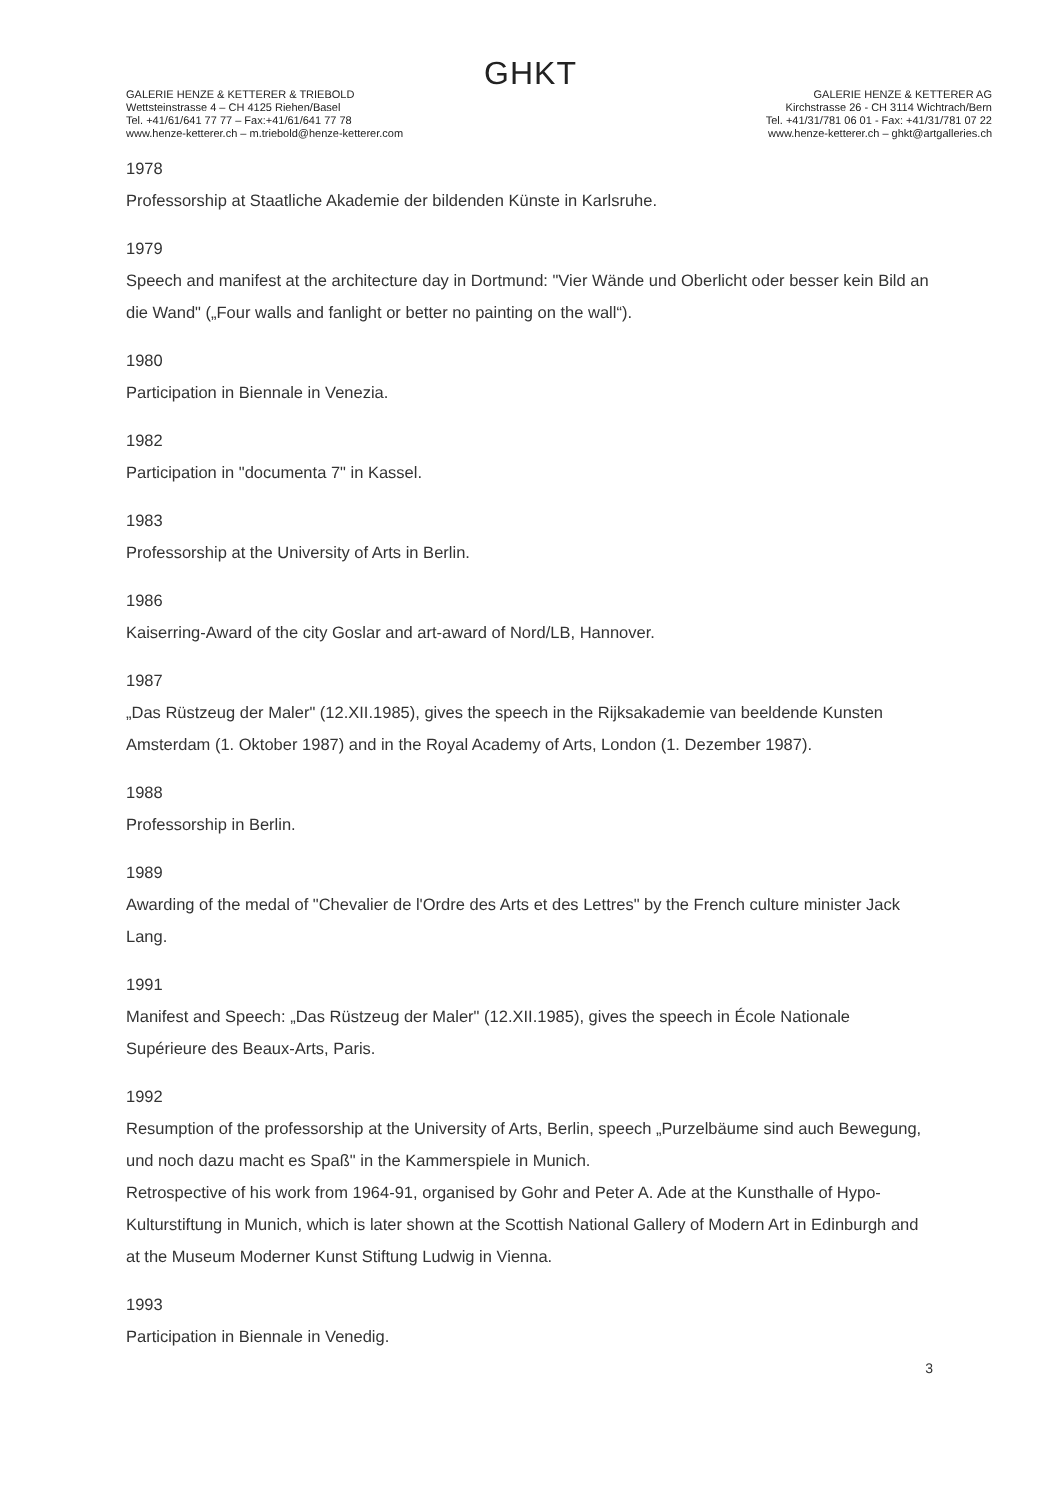GHKT
GALERIE HENZE & KETTERER & TRIEBOLD
Wettsteinstrasse 4 – CH 4125 Riehen/Basel
Tel. +41/61/641 77 77 – Fax:+41/61/641 77 78
www.henze-ketterer.ch – m.triebold@henze-ketterer.com
GALERIE HENZE & KETTERER AG
Kirchstrasse 26 - CH 3114 Wichtrach/Bern
Tel. +41/31/781 06 01 - Fax: +41/31/781 07 22
www.henze-ketterer.ch – ghkt@artgalleries.ch
1978
Professorship at Staatliche Akademie der bildenden Künste in Karlsruhe.
1979
Speech and manifest at the architecture day in Dortmund: "Vier Wände und Oberlicht oder besser kein Bild an die Wand" („Four walls and fanlight or better no painting on the wall“).
1980
Participation in Biennale in Venezia.
1982
Participation in "documenta 7" in Kassel.
1983
Professorship at the University of Arts in Berlin.
1986
Kaiserring-Award of the city Goslar and art-award of Nord/LB, Hannover.
1987
„Das Rüstzeug der Maler" (12.XII.1985), gives the speech in the Rijksakademie van beeldende Kunsten Amsterdam (1. Oktober 1987) and in the Royal Academy of Arts, London (1. Dezember 1987).
1988
Professorship in Berlin.
1989
Awarding of the medal of "Chevalier de l'Ordre des Arts et des Lettres" by the French culture minister Jack Lang.
1991
Manifest and Speech: „Das Rüstzeug der Maler" (12.XII.1985), gives the speech in École Nationale Supérieure des Beaux-Arts, Paris.
1992
Resumption of the professorship at the University of Arts, Berlin, speech „Purzelbäume sind auch Bewegung, und noch dazu macht es Spaß" in the Kammerspiele in Munich.
Retrospective of his work from 1964-91, organised by Gohr and Peter A. Ade at the Kunsthalle of Hypo-Kulturstiftung in Munich, which is later shown at the Scottish National Gallery of Modern Art in Edinburgh and at the Museum Moderner Kunst Stiftung Ludwig in Vienna.
1993
Participation in Biennale in Venedig.
3